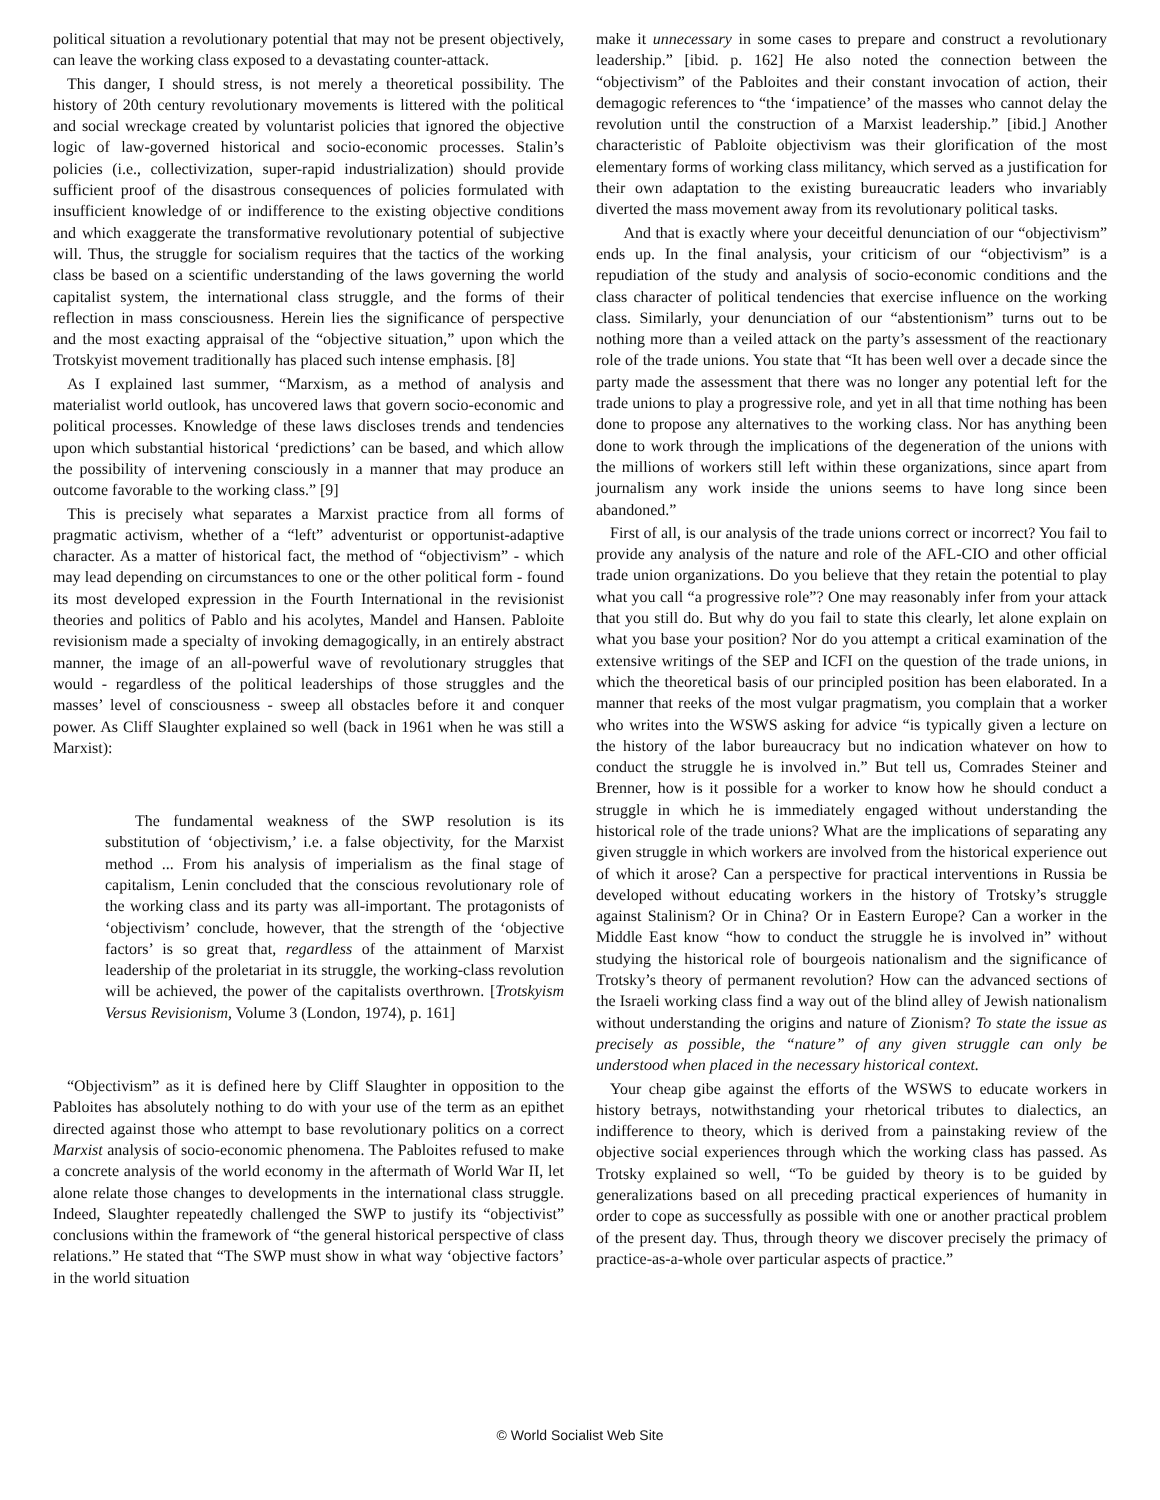political situation a revolutionary potential that may not be present objectively, can leave the working class exposed to a devastating counter-attack.
This danger, I should stress, is not merely a theoretical possibility. The history of 20th century revolutionary movements is littered with the political and social wreckage created by voluntarist policies that ignored the objective logic of law-governed historical and socio-economic processes. Stalin’s policies (i.e., collectivization, super-rapid industrialization) should provide sufficient proof of the disastrous consequences of policies formulated with insufficient knowledge of or indifference to the existing objective conditions and which exaggerate the transformative revolutionary potential of subjective will. Thus, the struggle for socialism requires that the tactics of the working class be based on a scientific understanding of the laws governing the world capitalist system, the international class struggle, and the forms of their reflection in mass consciousness. Herein lies the significance of perspective and the most exacting appraisal of the “objective situation,” upon which the Trotskyist movement traditionally has placed such intense emphasis. [8]
As I explained last summer, “Marxism, as a method of analysis and materialist world outlook, has uncovered laws that govern socio-economic and political processes. Knowledge of these laws discloses trends and tendencies upon which substantial historical ‘predictions’ can be based, and which allow the possibility of intervening consciously in a manner that may produce an outcome favorable to the working class.” [9]
This is precisely what separates a Marxist practice from all forms of pragmatic activism, whether of a “left” adventurist or opportunist-adaptive character. As a matter of historical fact, the method of “objectivism” - which may lead depending on circumstances to one or the other political form - found its most developed expression in the Fourth International in the revisionist theories and politics of Pablo and his acolytes, Mandel and Hansen. Pabloite revisionism made a specialty of invoking demagogically, in an entirely abstract manner, the image of an all-powerful wave of revolutionary struggles that would - regardless of the political leaderships of those struggles and the masses’ level of consciousness - sweep all obstacles before it and conquer power. As Cliff Slaughter explained so well (back in 1961 when he was still a Marxist):
The fundamental weakness of the SWP resolution is its substitution of ‘objectivism,’ i.e. a false objectivity, for the Marxist method ... From his analysis of imperialism as the final stage of capitalism, Lenin concluded that the conscious revolutionary role of the working class and its party was all-important. The protagonists of ‘objectivism’ conclude, however, that the strength of the ‘objective factors’ is so great that, regardless of the attainment of Marxist leadership of the proletariat in its struggle, the working-class revolution will be achieved, the power of the capitalists overthrown. [Trotskyism Versus Revisionism, Volume 3 (London, 1974), p. 161]
“Objectivism” as it is defined here by Cliff Slaughter in opposition to the Pabloites has absolutely nothing to do with your use of the term as an epithet directed against those who attempt to base revolutionary politics on a correct Marxist analysis of socio-economic phenomena. The Pabloites refused to make a concrete analysis of the world economy in the aftermath of World War II, let alone relate those changes to developments in the international class struggle. Indeed, Slaughter repeatedly challenged the SWP to justify its “objectivist” conclusions within the framework of “the general historical perspective of class relations.” He stated that “The SWP must show in what way ‘objective factors’ in the world situation
make it unnecessary in some cases to prepare and construct a revolutionary leadership.” [ibid. p. 162] He also noted the connection between the “objectivism” of the Pabloites and their constant invocation of action, their demagogic references to “the ‘impatience’ of the masses who cannot delay the revolution until the construction of a Marxist leadership.” [ibid.] Another characteristic of Pabloite objectivism was their glorification of the most elementary forms of working class militancy, which served as a justification for their own adaptation to the existing bureaucratic leaders who invariably diverted the mass movement away from its revolutionary political tasks.
And that is exactly where your deceitful denunciation of our “objectivism” ends up. In the final analysis, your criticism of our “objectivism” is a repudiation of the study and analysis of socio-economic conditions and the class character of political tendencies that exercise influence on the working class. Similarly, your denunciation of our “abstentionism” turns out to be nothing more than a veiled attack on the party’s assessment of the reactionary role of the trade unions. You state that “It has been well over a decade since the party made the assessment that there was no longer any potential left for the trade unions to play a progressive role, and yet in all that time nothing has been done to propose any alternatives to the working class. Nor has anything been done to work through the implications of the degeneration of the unions with the millions of workers still left within these organizations, since apart from journalism any work inside the unions seems to have long since been abandoned.”
First of all, is our analysis of the trade unions correct or incorrect? You fail to provide any analysis of the nature and role of the AFL-CIO and other official trade union organizations. Do you believe that they retain the potential to play what you call “a progressive role”? One may reasonably infer from your attack that you still do. But why do you fail to state this clearly, let alone explain on what you base your position? Nor do you attempt a critical examination of the extensive writings of the SEP and ICFI on the question of the trade unions, in which the theoretical basis of our principled position has been elaborated. In a manner that reeks of the most vulgar pragmatism, you complain that a worker who writes into the WSWS asking for advice “is typically given a lecture on the history of the labor bureaucracy but no indication whatever on how to conduct the struggle he is involved in.” But tell us, Comrades Steiner and Brenner, how is it possible for a worker to know how he should conduct a struggle in which he is immediately engaged without understanding the historical role of the trade unions? What are the implications of separating any given struggle in which workers are involved from the historical experience out of which it arose? Can a perspective for practical interventions in Russia be developed without educating workers in the history of Trotsky’s struggle against Stalinism? Or in China? Or in Eastern Europe? Can a worker in the Middle East know “how to conduct the struggle he is involved in” without studying the historical role of bourgeois nationalism and the significance of Trotsky’s theory of permanent revolution? How can the advanced sections of the Israeli working class find a way out of the blind alley of Jewish nationalism without understanding the origins and nature of Zionism? To state the issue as precisely as possible, the “nature” of any given struggle can only be understood when placed in the necessary historical context.
Your cheap gibe against the efforts of the WSWS to educate workers in history betrays, notwithstanding your rhetorical tributes to dialectics, an indifference to theory, which is derived from a painstaking review of the objective social experiences through which the working class has passed. As Trotsky explained so well, “To be guided by theory is to be guided by generalizations based on all preceding practical experiences of humanity in order to cope as successfully as possible with one or another practical problem of the present day. Thus, through theory we discover precisely the primacy of practice-as-a-whole over particular aspects of practice.”
© World Socialist Web Site